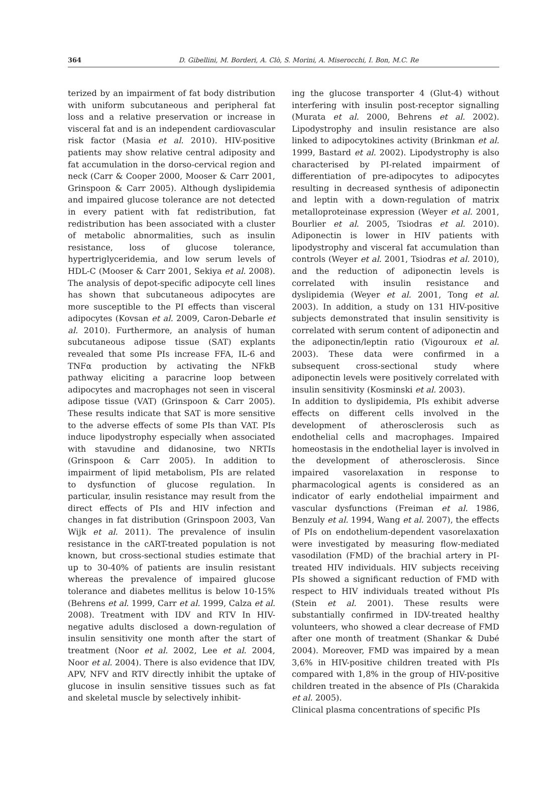364 D. Gibellini, M. Borderi, A. Clò, S. Morini, A. Miserocchi, I. Bon, M.C. Re
terized by an impairment of fat body distribution with uniform subcutaneous and peripheral fat loss and a relative preservation or increase in visceral fat and is an independent cardiovascular risk factor (Masia et al. 2010). HIV-positive patients may show relative central adiposity and fat accumulation in the dorso-cervical region and neck (Carr & Cooper 2000, Mooser & Carr 2001, Grinspoon & Carr 2005). Although dyslipidemia and impaired glucose tolerance are not detected in every patient with fat redistribution, fat redistribution has been associated with a cluster of metabolic abnormalities, such as insulin resistance, loss of glucose tolerance, hypertriglyceridemia, and low serum levels of HDL-C (Mooser & Carr 2001, Sekiya et al. 2008). The analysis of depot-specific adipocyte cell lines has shown that subcutaneous adipocytes are more susceptible to the PI effects than visceral adipocytes (Kovsan et al. 2009, Caron-Debarle et al. 2010). Furthermore, an analysis of human subcutaneous adipose tissue (SAT) explants revealed that some PIs increase FFA, IL-6 and TNFα production by activating the NFkB pathway eliciting a paracrine loop between adipocytes and macrophages not seen in visceral adipose tissue (VAT) (Grinspoon & Carr 2005). These results indicate that SAT is more sensitive to the adverse effects of some PIs than VAT. PIs induce lipodystrophy especially when associated with stavudine and didanosine, two NRTIs (Grinspoon & Carr 2005). In addition to impairment of lipid metabolism, PIs are related to dysfunction of glucose regulation. In particular, insulin resistance may result from the direct effects of PIs and HIV infection and changes in fat distribution (Grinspoon 2003, Van Wijk et al. 2011). The prevalence of insulin resistance in the cART-treated population is not known, but cross-sectional studies estimate that up to 30-40% of patients are insulin resistant whereas the prevalence of impaired glucose tolerance and diabetes mellitus is below 10-15% (Behrens et al. 1999, Carr et al. 1999, Calza et al. 2008). Treatment with IDV and RTV In HIV-negative adults disclosed a down-regulation of insulin sensitivity one month after the start of treatment (Noor et al. 2002, Lee et al. 2004, Noor et al. 2004). There is also evidence that IDV, APV, NFV and RTV directly inhibit the uptake of glucose in insulin sensitive tissues such as fat and skeletal muscle by selectively inhibit-
ing the glucose transporter 4 (Glut-4) without interfering with insulin post-receptor signalling (Murata et al. 2000, Behrens et al. 2002). Lipodystrophy and insulin resistance are also linked to adipocytokines activity (Brinkman et al. 1999, Bastard et al. 2002). Lipodystrophy is also characterised by PI-related impairment of differentiation of pre-adipocytes to adipocytes resulting in decreased synthesis of adiponectin and leptin with a down-regulation of matrix metalloproteinase expression (Weyer et al. 2001, Bourlier et al. 2005, Tsiodras et al. 2010). Adiponectin is lower in HIV patients with lipodystrophy and visceral fat accumulation than controls (Weyer et al. 2001, Tsiodras et al. 2010), and the reduction of adiponectin levels is correlated with insulin resistance and dyslipidemia (Weyer et al. 2001, Tong et al. 2003). In addition, a study on 131 HIV-positive subjects demonstrated that insulin sensitivity is correlated with serum content of adiponectin and the adiponectin/leptin ratio (Vigouroux et al. 2003). These data were confirmed in a subsequent cross-sectional study where adiponectin levels were positively correlated with insulin sensitivity (Kosminski et al. 2003).
In addition to dyslipidemia, PIs exhibit adverse effects on different cells involved in the development of atherosclerosis such as endothelial cells and macrophages. Impaired homeostasis in the endothelial layer is involved in the development of atherosclerosis. Since impaired vasorelaxation in response to pharmacological agents is considered as an indicator of early endothelial impairment and vascular dysfunctions (Freiman et al. 1986, Benzuly et al. 1994, Wang et al. 2007), the effects of PIs on endothelium-dependent vasorelaxation were investigated by measuring flow-mediated vasodilation (FMD) of the brachial artery in PI-treated HIV individuals. HIV subjects receiving PIs showed a significant reduction of FMD with respect to HIV individuals treated without PIs (Stein et al. 2001). These results were substantially confirmed in IDV-treated healthy volunteers, who showed a clear decrease of FMD after one month of treatment (Shankar & Dubé 2004). Moreover, FMD was impaired by a mean 3,6% in HIV-positive children treated with PIs compared with 1,8% in the group of HIV-positive children treated in the absence of PIs (Charakida et al. 2005).
Clinical plasma concentrations of specific PIs